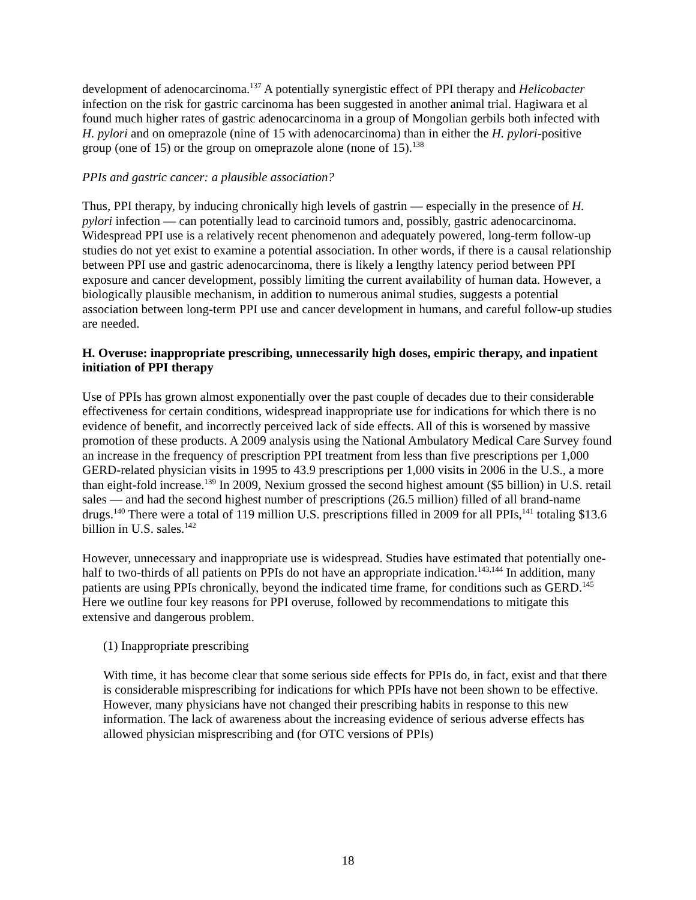development of adenocarcinoma.<sup>137</sup> A potentially synergistic effect of PPI therapy and Helicobacter infection on the risk for gastric carcinoma has been suggested in another animal trial. Hagiwara et al found much higher rates of gastric adenocarcinoma in a group of Mongolian gerbils both infected with H. pylori and on omeprazole (nine of 15 with adenocarcinoma) than in either the H. pylori-positive group (one of 15) or the group on omeprazole alone (none of 15).<sup>138</sup>
PPIs and gastric cancer: a plausible association?
Thus, PPI therapy, by inducing chronically high levels of gastrin — especially in the presence of H. pylori infection — can potentially lead to carcinoid tumors and, possibly, gastric adenocarcinoma. Widespread PPI use is a relatively recent phenomenon and adequately powered, long-term follow-up studies do not yet exist to examine a potential association. In other words, if there is a causal relationship between PPI use and gastric adenocarcinoma, there is likely a lengthy latency period between PPI exposure and cancer development, possibly limiting the current availability of human data. However, a biologically plausible mechanism, in addition to numerous animal studies, suggests a potential association between long-term PPI use and cancer development in humans, and careful follow-up studies are needed.
H. Overuse: inappropriate prescribing, unnecessarily high doses, empiric therapy, and inpatient initiation of PPI therapy
Use of PPIs has grown almost exponentially over the past couple of decades due to their considerable effectiveness for certain conditions, widespread inappropriate use for indications for which there is no evidence of benefit, and incorrectly perceived lack of side effects. All of this is worsened by massive promotion of these products. A 2009 analysis using the National Ambulatory Medical Care Survey found an increase in the frequency of prescription PPI treatment from less than five prescriptions per 1,000 GERD-related physician visits in 1995 to 43.9 prescriptions per 1,000 visits in 2006 in the U.S., a more than eight-fold increase.<sup>139</sup> In 2009, Nexium grossed the second highest amount ($5 billion) in U.S. retail sales — and had the second highest number of prescriptions (26.5 million) filled of all brand-name drugs.<sup>140</sup> There were a total of 119 million U.S. prescriptions filled in 2009 for all PPIs,<sup>141</sup> totaling $13.6 billion in U.S. sales.<sup>142</sup>
However, unnecessary and inappropriate use is widespread. Studies have estimated that potentially one-half to two-thirds of all patients on PPIs do not have an appropriate indication.<sup>143,144</sup> In addition, many patients are using PPIs chronically, beyond the indicated time frame, for conditions such as GERD.<sup>145</sup> Here we outline four key reasons for PPI overuse, followed by recommendations to mitigate this extensive and dangerous problem.
(1) Inappropriate prescribing
With time, it has become clear that some serious side effects for PPIs do, in fact, exist and that there is considerable misprescribing for indications for which PPIs have not been shown to be effective. However, many physicians have not changed their prescribing habits in response to this new information. The lack of awareness about the increasing evidence of serious adverse effects has allowed physician misprescribing and (for OTC versions of PPIs)
18